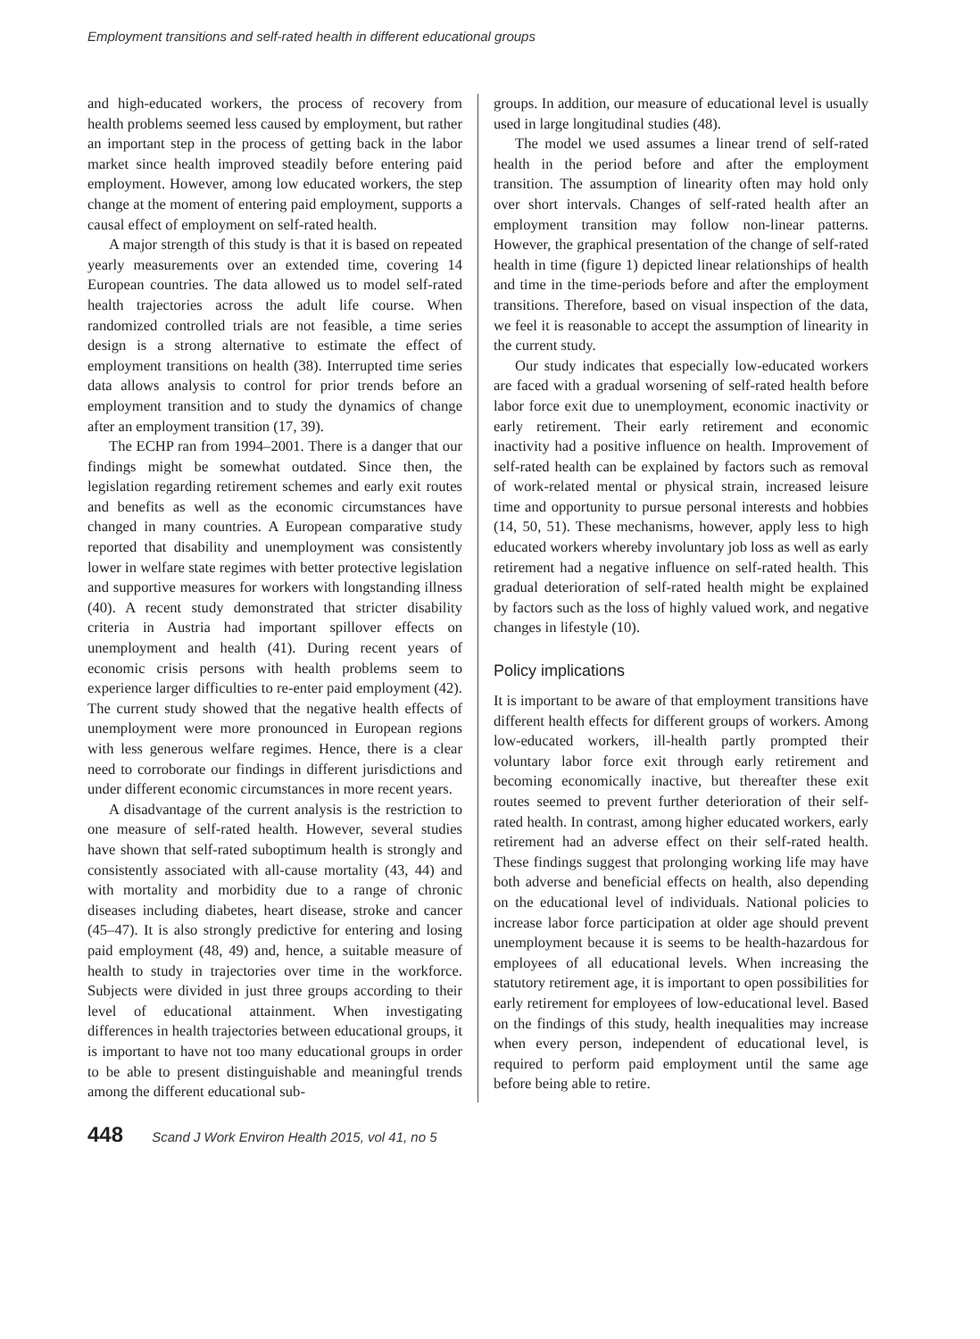Employment transitions and self-rated health in different educational groups
and high-educated workers, the process of recovery from health problems seemed less caused by employment, but rather an important step in the process of getting back in the labor market since health improved steadily before entering paid employment. However, among low educated workers, the step change at the moment of entering paid employment, supports a causal effect of employment on self-rated health.
A major strength of this study is that it is based on repeated yearly measurements over an extended time, covering 14 European countries. The data allowed us to model self-rated health trajectories across the adult life course. When randomized controlled trials are not feasible, a time series design is a strong alternative to estimate the effect of employment transitions on health (38). Interrupted time series data allows analysis to control for prior trends before an employment transition and to study the dynamics of change after an employment transition (17, 39).
The ECHP ran from 1994–2001. There is a danger that our findings might be somewhat outdated. Since then, the legislation regarding retirement schemes and early exit routes and benefits as well as the economic circumstances have changed in many countries. A European comparative study reported that disability and unemployment was consistently lower in welfare state regimes with better protective legislation and supportive measures for workers with longstanding illness (40). A recent study demonstrated that stricter disability criteria in Austria had important spillover effects on unemployment and health (41). During recent years of economic crisis persons with health problems seem to experience larger difficulties to re-enter paid employment (42). The current study showed that the negative health effects of unemployment were more pronounced in European regions with less generous welfare regimes. Hence, there is a clear need to corroborate our findings in different jurisdictions and under different economic circumstances in more recent years.
A disadvantage of the current analysis is the restriction to one measure of self-rated health. However, several studies have shown that self-rated suboptimum health is strongly and consistently associated with all-cause mortality (43, 44) and with mortality and morbidity due to a range of chronic diseases including diabetes, heart disease, stroke and cancer (45–47). It is also strongly predictive for entering and losing paid employment (48, 49) and, hence, a suitable measure of health to study in trajectories over time in the workforce. Subjects were divided in just three groups according to their level of educational attainment. When investigating differences in health trajectories between educational groups, it is important to have not too many educational groups in order to be able to present distinguishable and meaningful trends among the different educational sub-
groups. In addition, our measure of educational level is usually used in large longitudinal studies (48).
The model we used assumes a linear trend of self-rated health in the period before and after the employment transition. The assumption of linearity often may hold only over short intervals. Changes of self-rated health after an employment transition may follow non-linear patterns. However, the graphical presentation of the change of self-rated health in time (figure 1) depicted linear relationships of health and time in the time-periods before and after the employment transitions. Therefore, based on visual inspection of the data, we feel it is reasonable to accept the assumption of linearity in the current study.
Our study indicates that especially low-educated workers are faced with a gradual worsening of self-rated health before labor force exit due to unemployment, economic inactivity or early retirement. Their early retirement and economic inactivity had a positive influence on health. Improvement of self-rated health can be explained by factors such as removal of work-related mental or physical strain, increased leisure time and opportunity to pursue personal interests and hobbies (14, 50, 51). These mechanisms, however, apply less to high educated workers whereby involuntary job loss as well as early retirement had a negative influence on self-rated health. This gradual deterioration of self-rated health might be explained by factors such as the loss of highly valued work, and negative changes in lifestyle (10).
Policy implications
It is important to be aware of that employment transitions have different health effects for different groups of workers. Among low-educated workers, ill-health partly prompted their voluntary labor force exit through early retirement and becoming economically inactive, but thereafter these exit routes seemed to prevent further deterioration of their self-rated health. In contrast, among higher educated workers, early retirement had an adverse effect on their self-rated health. These findings suggest that prolonging working life may have both adverse and beneficial effects on health, also depending on the educational level of individuals. National policies to increase labor force participation at older age should prevent unemployment because it is seems to be health-hazardous for employees of all educational levels. When increasing the statutory retirement age, it is important to open possibilities for early retirement for employees of low-educational level. Based on the findings of this study, health inequalities may increase when every person, independent of educational level, is required to perform paid employment until the same age before being able to retire.
448 Scand J Work Environ Health 2015, vol 41, no 5